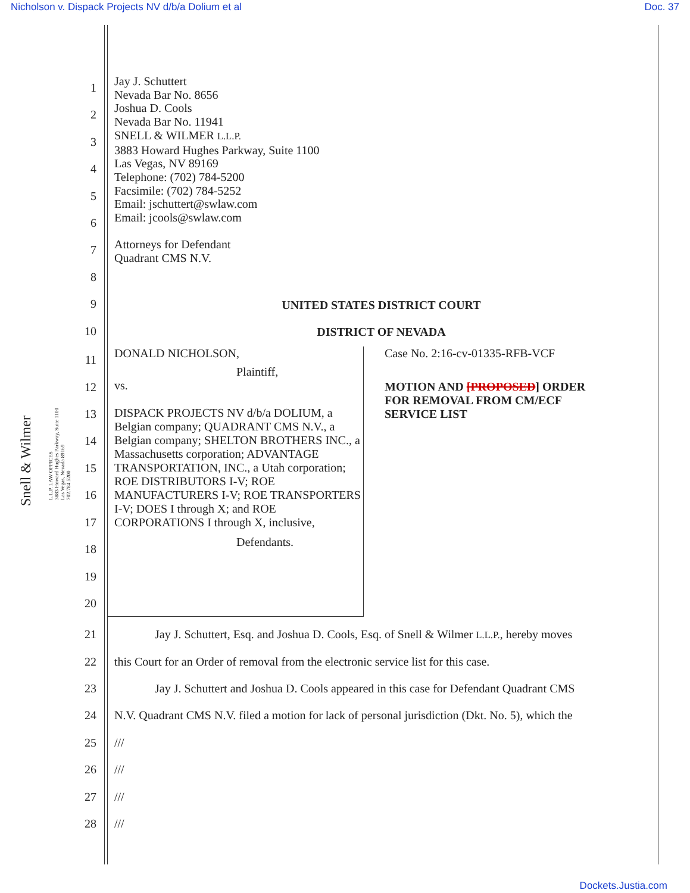Nicholson v. Dispack Projects NV d/b/a Dolium et al Doc. 37
Snell & Wilmer
L.L.P. LAW OFFICES
3883 Howard Hughes Parkway, Suite 1100
Las Vegas, Nevada 89169
702.784.5200
1
2
3
4
5
6
7
8
9
10
Jay J. Schuttert
Nevada Bar No. 8656
Joshua D. Cools
Nevada Bar No. 11941
SNELL & WILMER L.L.P.
3883 Howard Hughes Parkway, Suite 1100
Las Vegas, NV 89169
Telephone: (702) 784-5200
Facsimile: (702) 784-5252
Email: jschuttert@swlaw.com
Email: jcools@swlaw.com
Attorneys for Defendant
Quadrant CMS N.V.
UNITED STATES DISTRICT COURT
DISTRICT OF NEVADA
11
12
13
14
15
16
17
18
19
20
DONALD NICHOLSON,
Plaintiff,
vs.
DISPACK PROJECTS NV d/b/a DOLIUM, a Belgian company; QUADRANT CMS N.V., a Belgian company; SHELTON BROTHERS INC., a Massachusetts corporation; ADVANTAGE TRANSPORTATION, INC., a Utah corporation; ROE DISTRIBUTORS I-V; ROE MANUFACTURERS I-V; ROE TRANSPORTERS I-V; DOES I through X; and ROE CORPORATIONS I through X, inclusive,
Defendants.
Case No. 2:16-cv-01335-RFB-VCF
MOTION AND [PROPOSED] ORDER
FOR REMOVAL FROM CM/ECF
SERVICE LIST
21
Jay J. Schuttert, Esq. and Joshua D. Cools, Esq. of Snell & Wilmer L.L.P., hereby moves
22
this Court for an Order of removal from the electronic service list for this case.
23
Jay J. Schuttert and Joshua D. Cools appeared in this case for Defendant Quadrant CMS
24
N.V. Quadrant CMS N.V. filed a motion for lack of personal jurisdiction (Dkt. No. 5), which the
25
///
26
///
27
///
28
///
Dockets.Justia.com